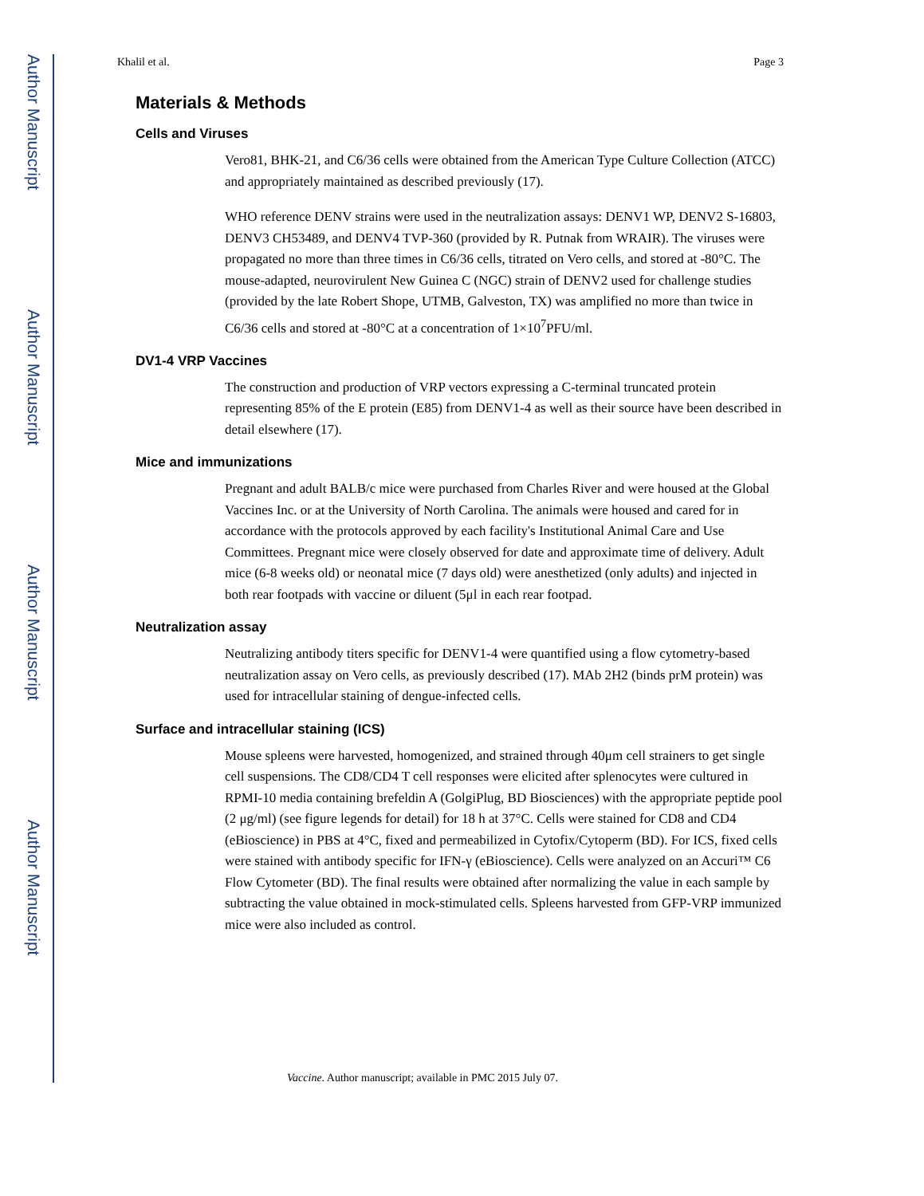Author Manuscript
Author Manuscript
Author Manuscript
Author Manuscript
Khalil et al. Page 3
Materials & Methods
Cells and Viruses
Vero81, BHK-21, and C6/36 cells were obtained from the American Type Culture Collection (ATCC) and appropriately maintained as described previously (17).
WHO reference DENV strains were used in the neutralization assays: DENV1 WP, DENV2 S-16803, DENV3 CH53489, and DENV4 TVP-360 (provided by R. Putnak from WRAIR). The viruses were propagated no more than three times in C6/36 cells, titrated on Vero cells, and stored at -80°C. The mouse-adapted, neurovirulent New Guinea C (NGC) strain of DENV2 used for challenge studies (provided by the late Robert Shope, UTMB, Galveston, TX) was amplified no more than twice in C6/36 cells and stored at -80°C at a concentration of 1×10<sup>7</sup>PFU/ml.
DV1-4 VRP Vaccines
The construction and production of VRP vectors expressing a C-terminal truncated protein representing 85% of the E protein (E85) from DENV1-4 as well as their source have been described in detail elsewhere (17).
Mice and immunizations
Pregnant and adult BALB/c mice were purchased from Charles River and were housed at the Global Vaccines Inc. or at the University of North Carolina. The animals were housed and cared for in accordance with the protocols approved by each facility's Institutional Animal Care and Use Committees. Pregnant mice were closely observed for date and approximate time of delivery. Adult mice (6-8 weeks old) or neonatal mice (7 days old) were anesthetized (only adults) and injected in both rear footpads with vaccine or diluent (5μl in each rear footpad.
Neutralization assay
Neutralizing antibody titers specific for DENV1-4 were quantified using a flow cytometry-based neutralization assay on Vero cells, as previously described (17). MAb 2H2 (binds prM protein) was used for intracellular staining of dengue-infected cells.
Surface and intracellular staining (ICS)
Mouse spleens were harvested, homogenized, and strained through 40μm cell strainers to get single cell suspensions. The CD8/CD4 T cell responses were elicited after splenocytes were cultured in RPMI-10 media containing brefeldin A (GolgiPlug, BD Biosciences) with the appropriate peptide pool (2 μg/ml) (see figure legends for detail) for 18 h at 37°C. Cells were stained for CD8 and CD4 (eBioscience) in PBS at 4°C, fixed and permeabilized in Cytofix/Cytoperm (BD). For ICS, fixed cells were stained with antibody specific for IFN-γ (eBioscience). Cells were analyzed on an Accuri™ C6 Flow Cytometer (BD). The final results were obtained after normalizing the value in each sample by subtracting the value obtained in mock-stimulated cells. Spleens harvested from GFP-VRP immunized mice were also included as control.
Vaccine. Author manuscript; available in PMC 2015 July 07.